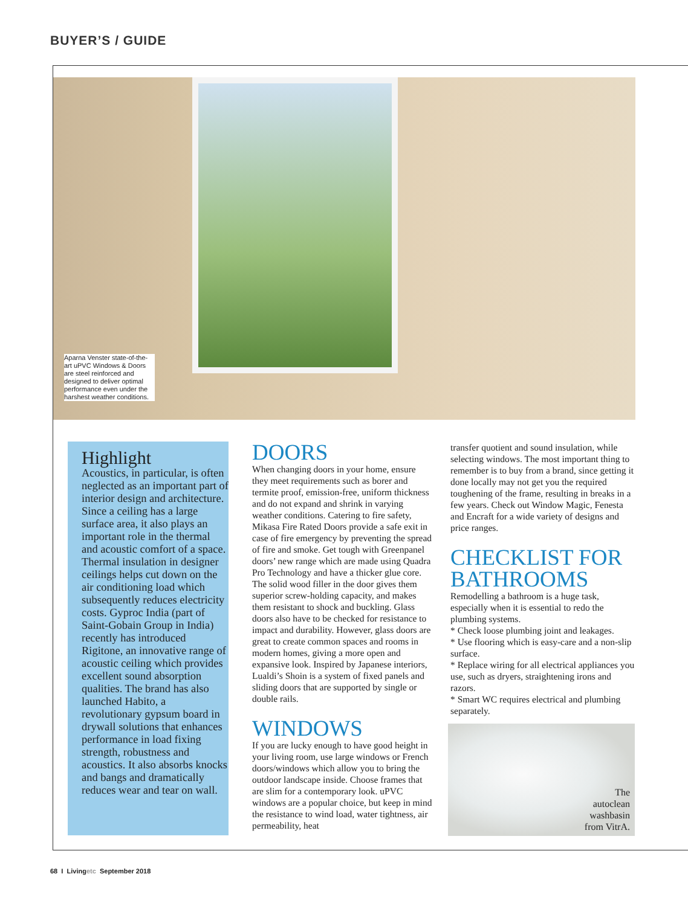BUYER’S / GUIDE
Aparna Venster state-of-the-art uPVC Windows & Doors are steel reinforced and designed to deliver optimal performance even under the harshest weather conditions.
Highlight
Acoustics, in particular, is often neglected as an important part of interior design and architecture. Since a ceiling has a large surface area, it also plays an important role in the thermal and acoustic comfort of a space. Thermal insulation in designer ceilings helps cut down on the air conditioning load which subsequently reduces electricity costs. Gyproc India (part of Saint-Gobain Group in India) recently has introduced Rigitone, an innovative range of acoustic ceiling which provides excellent sound absorption qualities. The brand has also launched Habito, a revolutionary gypsum board in drywall solutions that enhances performance in load fixing strength, robustness and acoustics. It also absorbs knocks and bangs and dramatically reduces wear and tear on wall.
DOORS
When changing doors in your home, ensure they meet requirements such as borer and termite proof, emission-free, uniform thickness and do not expand and shrink in varying weather conditions. Catering to fire safety, Mikasa Fire Rated Doors provide a safe exit in case of fire emergency by preventing the spread of fire and smoke. Get tough with Greenpanel doors’ new range which are made using Quadra Pro Technology and have a thicker glue core. The solid wood filler in the door gives them superior screw-holding capacity, and makes them resistant to shock and buckling. Glass doors also have to be checked for resistance to impact and durability. However, glass doors are great to create common spaces and rooms in modern homes, giving a more open and expansive look. Inspired by Japanese interiors, Lualdi’s Shoin is a system of fixed panels and sliding doors that are supported by single or double rails.
WINDOWS
If you are lucky enough to have good height in your living room, use large windows or French doors/windows which allow you to bring the outdoor landscape inside. Choose frames that are slim for a contemporary look. uPVC windows are a popular choice, but keep in mind the resistance to wind load, water tightness, air permeability, heat
transfer quotient and sound insulation, while selecting windows. The most important thing to remember is to buy from a brand, since getting it done locally may not get you the required toughening of the frame, resulting in breaks in a few years. Check out Window Magic, Fenesta and Encraft for a wide variety of designs and price ranges.
CHECKLIST FOR BATHROOMS
Remodelling a bathroom is a huge task, especially when it is essential to redo the plumbing systems.
* Check loose plumbing joint and leakages.
* Use flooring which is easy-care and a non-slip surface.
* Replace wiring for all electrical appliances you use, such as dryers, straightening irons and razors.
* Smart WC requires electrical and plumbing separately.
The
autoclean
washbasin
from VitrA.
68 I Livingetc September 2018